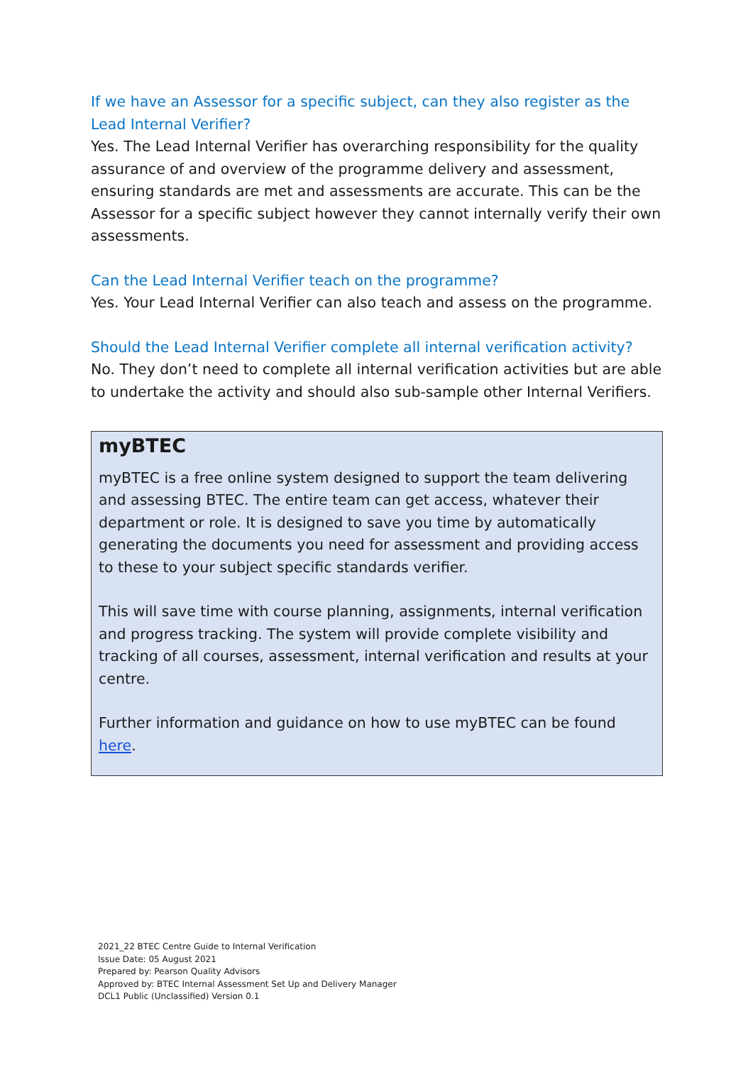If we have an Assessor for a specific subject, can they also register as the Lead Internal Verifier?
Yes. The Lead Internal Verifier has overarching responsibility for the quality assurance of and overview of the programme delivery and assessment, ensuring standards are met and assessments are accurate. This can be the Assessor for a specific subject however they cannot internally verify their own assessments.
Can the Lead Internal Verifier teach on the programme?
Yes. Your Lead Internal Verifier can also teach and assess on the programme.
Should the Lead Internal Verifier complete all internal verification activity?
No. They don’t need to complete all internal verification activities but are able to undertake the activity and should also sub-sample other Internal Verifiers.
myBTEC
myBTEC is a free online system designed to support the team delivering and assessing BTEC. The entire team can get access, whatever their department or role. It is designed to save you time by automatically generating the documents you need for assessment and providing access to these to your subject specific standards verifier.
This will save time with course planning, assignments, internal verification and progress tracking. The system will provide complete visibility and tracking of all courses, assessment, internal verification and results at your centre.
Further information and guidance on how to use myBTEC can be found here.
2021_22 BTEC Centre Guide to Internal Verification
Issue Date: 05 August 2021
Prepared by: Pearson Quality Advisors
Approved by: BTEC Internal Assessment Set Up and Delivery Manager
DCL1 Public (Unclassified) Version 0.1